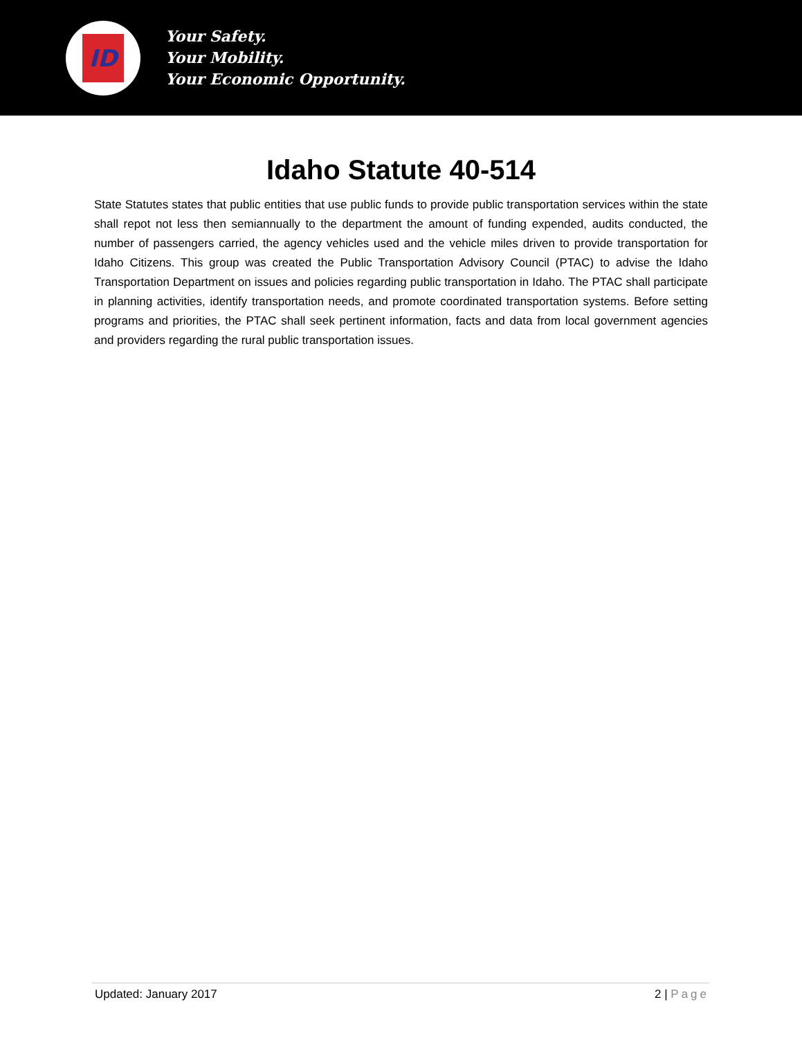ID
Your Safety.
Your Mobility.
Your Economic Opportunity.
Idaho Statute 40-514
State Statutes states that public entities that use public funds to provide public transportation services within the state shall repot not less then semiannually to the department the amount of funding expended, audits conducted, the number of passengers carried, the agency vehicles used and the vehicle miles driven to provide transportation for Idaho Citizens. This group was created the Public Transportation Advisory Council (PTAC) to advise the Idaho Transportation Department on issues and policies regarding public transportation in Idaho. The PTAC shall participate in planning activities, identify transportation needs, and promote coordinated transportation systems. Before setting programs and priorities, the PTAC shall seek pertinent information, facts and data from local government agencies and providers regarding the rural public transportation issues.
Updated: January 2017 2 | Page